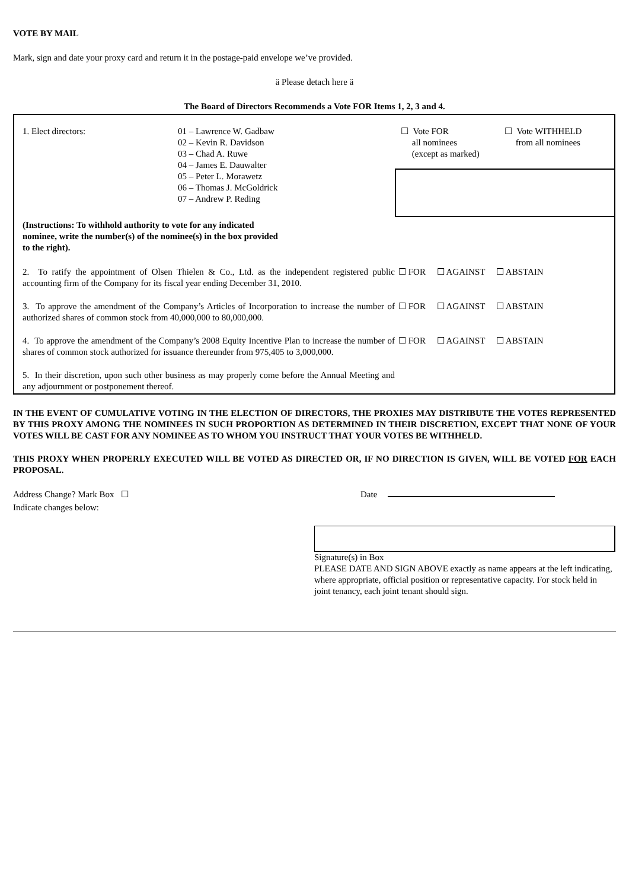VOTE BY MAIL
Mark, sign and date your proxy card and return it in the postage-paid envelope we’ve provided.
ä Please detach here ä
The Board of Directors Recommends a Vote FOR Items 1, 2, 3 and 4.
| 1. Elect directors: | 01 – Lawrence W. Gadbaw 02 – Kevin R. Davidson 03 – Chad A. Ruwe 04 – James E. Dauwalter 05 – Peter L. Morawetz 06 – Thomas J. McGoldrick 07 – Andrew P. Reding | ☐ Vote FOR all nominees (except as marked) ☐ Vote WITHHELD from all nominees |
| (Instructions: To withhold authority to vote for any indicated nominee, write the number(s) of the nominee(s) in the box provided to the right). | | |
| 2. To ratify the appointment of Olsen Thielen & Co., Ltd. as the independent registered public accounting firm of the Company for its fiscal year ending December 31, 2010. | | ☐ FOR ☐ AGAINST ☐ ABSTAIN |
| 3. To approve the amendment of the Company’s Articles of Incorporation to increase the number of authorized shares of common stock from 40,000,000 to 80,000,000. | | ☐ FOR ☐ AGAINST ☐ ABSTAIN |
| 4. To approve the amendment of the Company’s 2008 Equity Incentive Plan to increase the number of shares of common stock authorized for issuance thereunder from 975,405 to 3,000,000. | | ☐ FOR ☐ AGAINST ☐ ABSTAIN |
| 5. In their discretion, upon such other business as may properly come before the Annual Meeting and any adjournment or postponement thereof. | | |
IN THE EVENT OF CUMULATIVE VOTING IN THE ELECTION OF DIRECTORS, THE PROXIES MAY DISTRIBUTE THE VOTES REPRESENTED BY THIS PROXY AMONG THE NOMINEES IN SUCH PROPORTION AS DETERMINED IN THEIR DISCRETION, EXCEPT THAT NONE OF YOUR VOTES WILL BE CAST FOR ANY NOMINEE AS TO WHOM YOU INSTRUCT THAT YOUR VOTES BE WITHHELD.
THIS PROXY WHEN PROPERLY EXECUTED WILL BE VOTED AS DIRECTED OR, IF NO DIRECTION IS GIVEN, WILL BE VOTED FOR EACH PROPOSAL.
Address Change? Mark Box ☐
Indicate changes below:
Date
Signature(s) in Box
PLEASE DATE AND SIGN ABOVE exactly as name appears at the left indicating, where appropriate, official position or representative capacity. For stock held in joint tenancy, each joint tenant should sign.